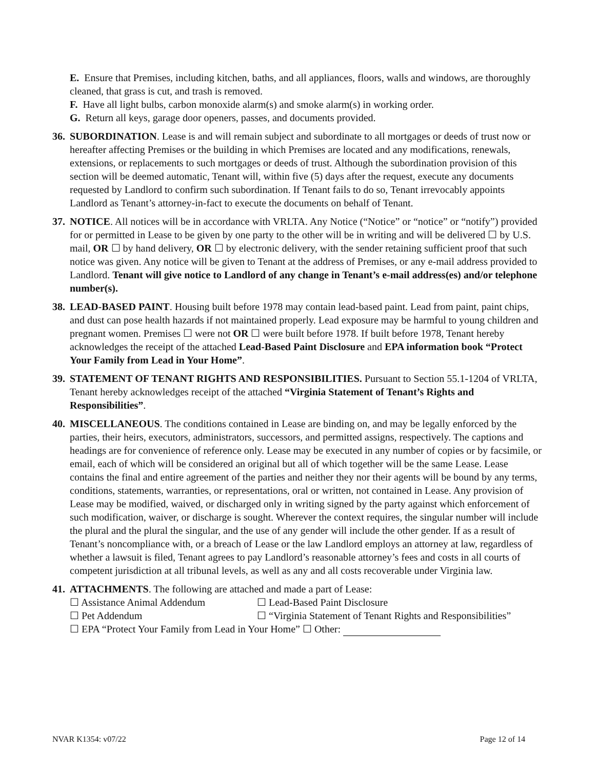E. Ensure that Premises, including kitchen, baths, and all appliances, floors, walls and windows, are thoroughly cleaned, that grass is cut, and trash is removed.
F. Have all light bulbs, carbon monoxide alarm(s) and smoke alarm(s) in working order.
G. Return all keys, garage door openers, passes, and documents provided.
36.
SUBORDINATION. Lease is and will remain subject and subordinate to all mortgages or deeds of trust now or hereafter affecting Premises or the building in which Premises are located and any modifications, renewals, extensions, or replacements to such mortgages or deeds of trust. Although the subordination provision of this section will be deemed automatic, Tenant will, within five (5) days after the request, execute any documents requested by Landlord to confirm such subordination. If Tenant fails to do so, Tenant irrevocably appoints Landlord as Tenant’s attorney-in-fact to execute the documents on behalf of Tenant.
37.
NOTICE. All notices will be in accordance with VRLTA. Any Notice (“Notice” or “notice” or “notify”) provided for or permitted in Lease to be given by one party to the other will be in writing and will be delivered ☐ by U.S. mail, OR ☐ by hand delivery, OR ☐ by electronic delivery, with the sender retaining sufficient proof that such notice was given. Any notice will be given to Tenant at the address of Premises, or any e-mail address provided to Landlord. Tenant will give notice to Landlord of any change in Tenant’s e-mail address(es) and/or telephone number(s).
38.
LEAD-BASED PAINT. Housing built before 1978 may contain lead-based paint. Lead from paint, paint chips, and dust can pose health hazards if not maintained properly. Lead exposure may be harmful to young children and pregnant women. Premises ☐ were not OR ☐ were built before 1978. If built before 1978, Tenant hereby acknowledges the receipt of the attached Lead-Based Paint Disclosure and EPA information book “Protect Your Family from Lead in Your Home”.
39.
STATEMENT OF TENANT RIGHTS AND RESPONSIBILITIES. Pursuant to Section 55.1-1204 of VRLTA, Tenant hereby acknowledges receipt of the attached “Virginia Statement of Tenant’s Rights and Responsibilities”.
40.
MISCELLANEOUS. The conditions contained in Lease are binding on, and may be legally enforced by the parties, their heirs, executors, administrators, successors, and permitted assigns, respectively. The captions and headings are for convenience of reference only. Lease may be executed in any number of copies or by facsimile, or email, each of which will be considered an original but all of which together will be the same Lease. Lease contains the final and entire agreement of the parties and neither they nor their agents will be bound by any terms, conditions, statements, warranties, or representations, oral or written, not contained in Lease. Any provision of Lease may be modified, waived, or discharged only in writing signed by the party against which enforcement of such modification, waiver, or discharge is sought. Wherever the context requires, the singular number will include the plural and the plural the singular, and the use of any gender will include the other gender. If as a result of Tenant’s noncompliance with, or a breach of Lease or the law Landlord employs an attorney at law, regardless of whether a lawsuit is filed, Tenant agrees to pay Landlord’s reasonable attorney’s fees and costs in all courts of competent jurisdiction at all tribunal levels, as well as any and all costs recoverable under Virginia law.
41.
ATTACHMENTS. The following are attached and made a part of Lease:
☐ Assistance Animal Addendum ☐ Lead-Based Paint Disclosure
☐ Pet Addendum ☐ “Virginia Statement of Tenant Rights and Responsibilities”
☐ EPA “Protect Your Family from Lead in Your Home” ☐ Other:
NVAR K1354: v07/22 Page 12 of 14